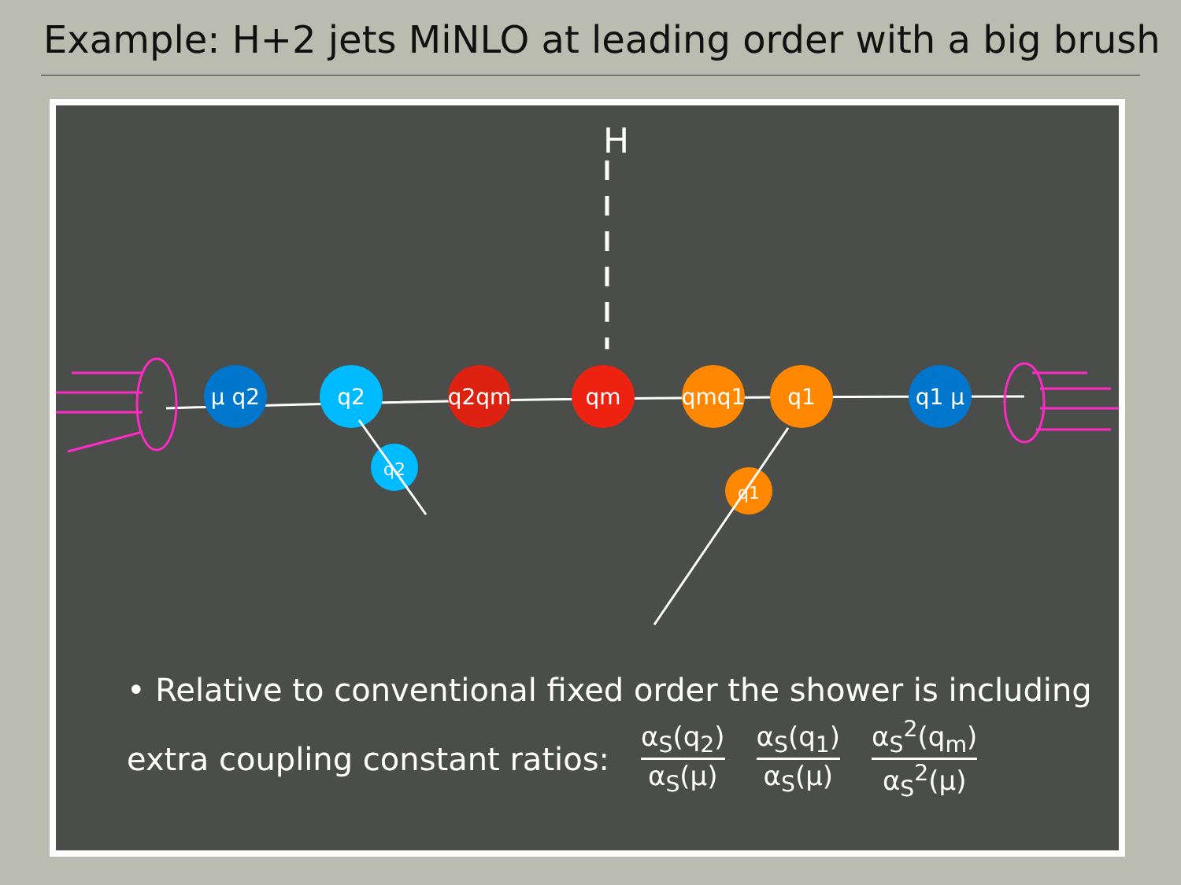Example: H+2 jets MiNLO at leading order with a big brush
H
μ q2
q2
q2qm
qm
qmq1
q1
q1 μ
q2
q1
• Relative to conventional fixed order the shower is including
extra coupling constant ratios: α<sub>S</sub>(q<sub>2</sub>) α<sub>S</sub>(μ) α<sub>S</sub>(q<sub>1</sub>) α<sub>S</sub>(μ) α<sub>S</sub><sup>2</sup>(q<sub>m</sub>) α<sub>S</sub><sup>2</sup>(μ)